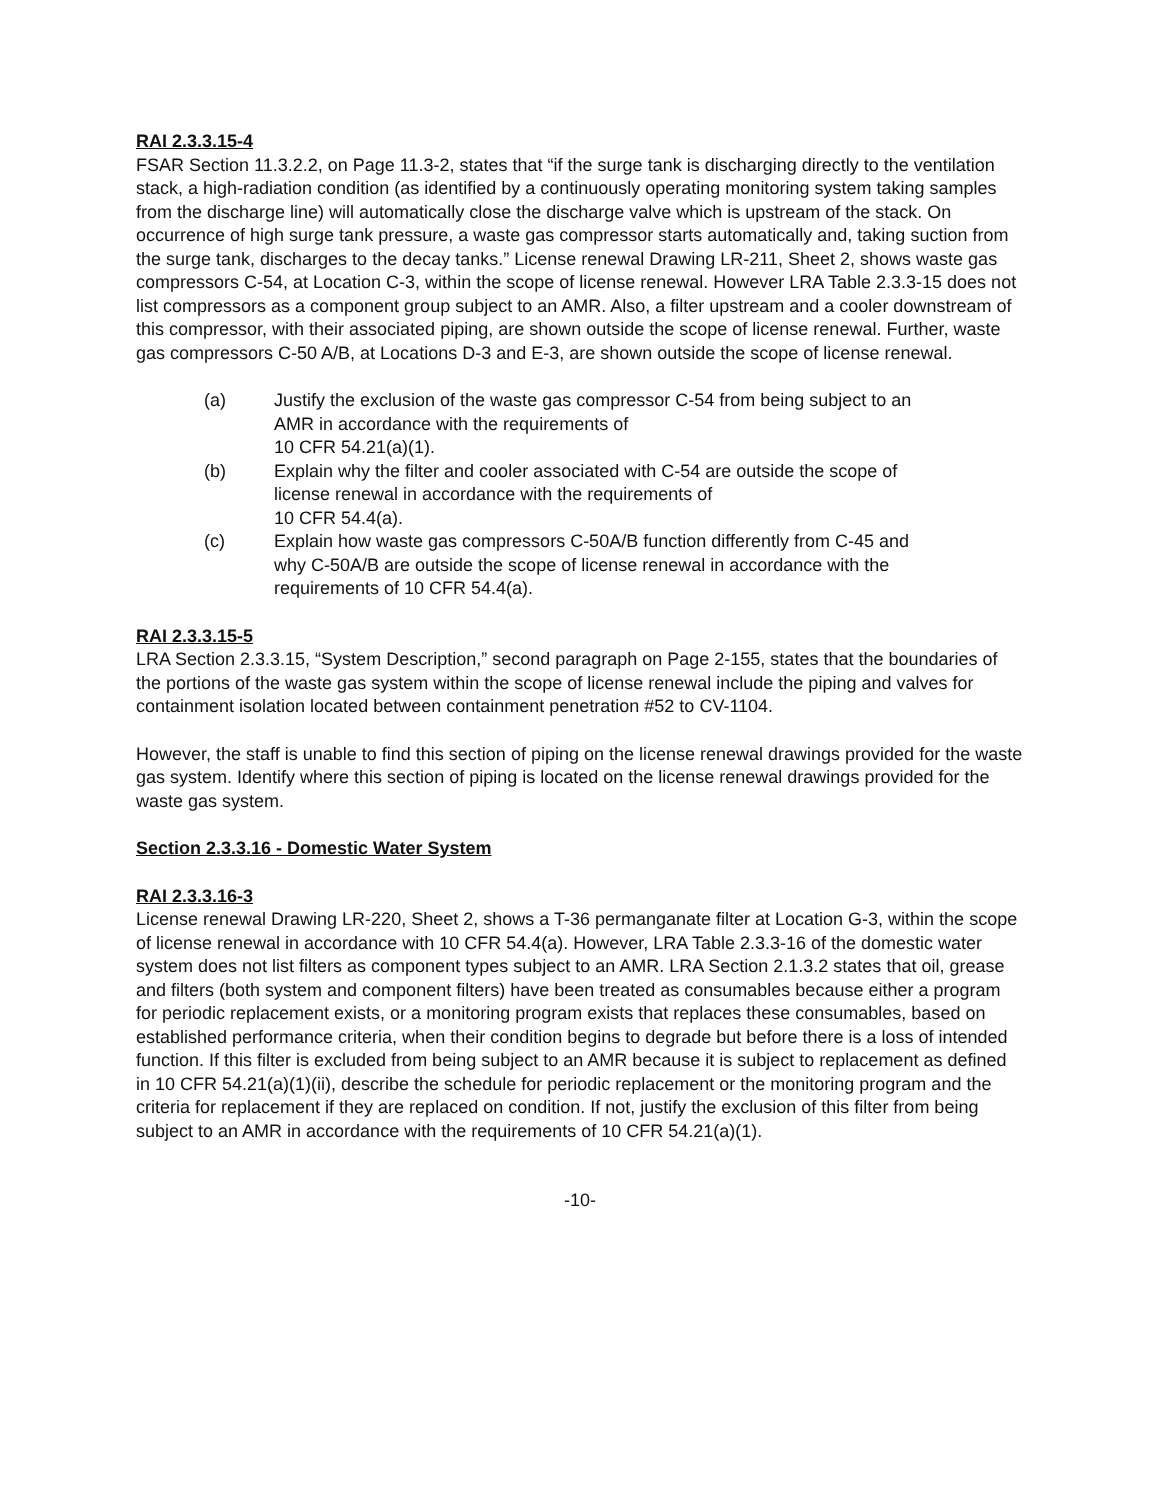RAI 2.3.3.15-4
FSAR Section 11.3.2.2, on Page 11.3-2, states that “if the surge tank is discharging directly to the ventilation stack, a high-radiation condition (as identified by a continuously operating monitoring system taking samples from the discharge line) will automatically close the discharge valve which is upstream of the stack. On occurrence of high surge tank pressure, a waste gas compressor starts automatically and, taking suction from the surge tank, discharges to the decay tanks.” License renewal Drawing LR-211, Sheet 2, shows waste gas compressors C-54, at Location C-3, within the scope of license renewal. However LRA Table 2.3.3-15 does not list compressors as a component group subject to an AMR. Also, a filter upstream and a cooler downstream of this compressor, with their associated piping, are shown outside the scope of license renewal. Further, waste gas compressors C-50 A/B, at Locations D-3 and E-3, are shown outside the scope of license renewal.
(a) Justify the exclusion of the waste gas compressor C-54 from being subject to an AMR in accordance with the requirements of
10 CFR 54.21(a)(1).
(b) Explain why the filter and cooler associated with C-54 are outside the scope of license renewal in accordance with the requirements of
10 CFR 54.4(a).
(c) Explain how waste gas compressors C-50A/B function differently from C-45 and why C-50A/B are outside the scope of license renewal in accordance with the requirements of 10 CFR 54.4(a).
RAI 2.3.3.15-5
LRA Section 2.3.3.15, “System Description,” second paragraph on Page 2-155, states that the boundaries of the portions of the waste gas system within the scope of license renewal include the piping and valves for containment isolation located between containment penetration #52 to CV-1104.
However, the staff is unable to find this section of piping on the license renewal drawings provided for the waste gas system. Identify where this section of piping is located on the license renewal drawings provided for the waste gas system.
Section 2.3.3.16 - Domestic Water System
RAI 2.3.3.16-3
License renewal Drawing LR-220, Sheet 2, shows a T-36 permanganate filter at Location G-3, within the scope of license renewal in accordance with 10 CFR 54.4(a). However, LRA Table 2.3.3-16 of the domestic water system does not list filters as component types subject to an AMR. LRA Section 2.1.3.2 states that oil, grease and filters (both system and component filters) have been treated as consumables because either a program for periodic replacement exists, or a monitoring program exists that replaces these consumables, based on established performance criteria, when their condition begins to degrade but before there is a loss of intended function. If this filter is excluded from being subject to an AMR because it is subject to replacement as defined in 10 CFR 54.21(a)(1)(ii), describe the schedule for periodic replacement or the monitoring program and the criteria for replacement if they are replaced on condition. If not, justify the exclusion of this filter from being subject to an AMR in accordance with the requirements of 10 CFR 54.21(a)(1).
-10-